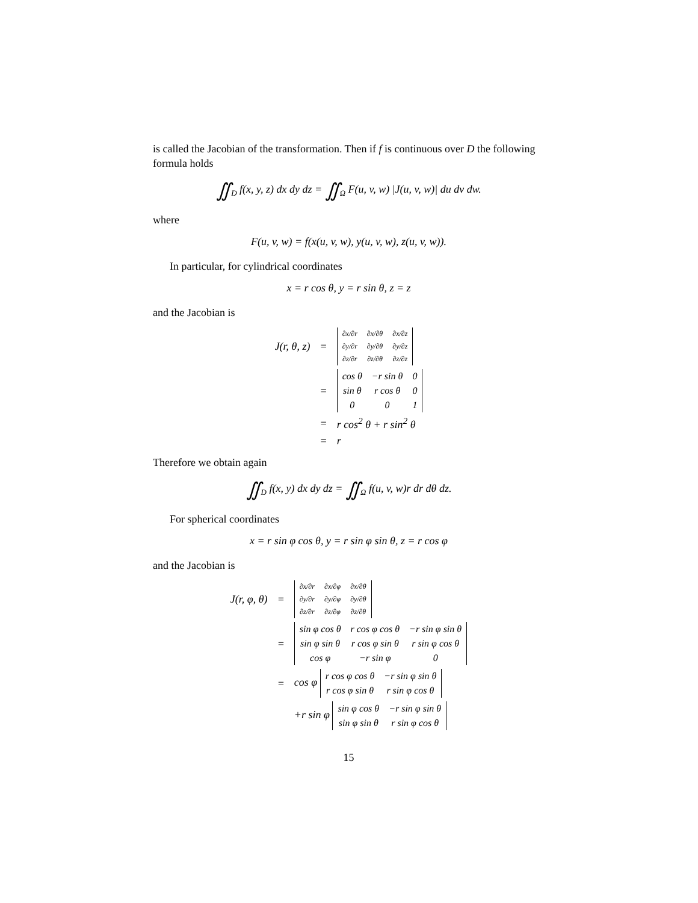is called the Jacobian of the transformation. Then if f is continuous over D the following formula holds
∬<sub>D</sub> f(x, y, z) dx dy dz = ∬<sub>Ω</sub> F(u, v, w) |J(u, v, w)| du dv dw.
where
F(u, v, w) = f(x(u, v, w), y(u, v, w), z(u, v, w)).
In particular, for cylindrical coordinates
x = r cos θ, y = r sin θ, z = z
and the Jacobian is
| J(r, θ, z) | = | / ∂x/∂r / ∂x/∂θ / ∂x/∂z / / ∂y/∂r / ∂y/∂θ / ∂y/∂z / / ∂z/∂r / ∂z/∂θ / ∂z/∂z / |
| | = | / cos θ / −r sin θ / 0 / / sin θ / r cos θ / 0 / / 0 / 0 / 1 / |
| | = | r cos<sup>2</sup> θ + r sin<sup>2</sup> θ |
| | = | r |
Therefore we obtain again
∬<sub>D</sub> f(x, y) dx dy dz = ∬<sub>Ω</sub> f(u, v, w)r dr dθ dz.
For spherical coordinates
x = r sin φ cos θ, y = r sin φ sin θ, z = r cos φ
and the Jacobian is
| J(r, φ, θ) | = | / ∂x/∂r / ∂x/∂φ / ∂x/∂θ / / ∂y/∂r / ∂y/∂φ / ∂y/∂θ / / ∂z/∂r / ∂z/∂φ / ∂z/∂θ / |
| | = | / sin φ cos θ / r cos φ cos θ / −r sin φ sin θ / / sin φ sin θ / r cos φ sin θ / r sin φ cos θ / / cos φ / −r sin φ / 0 / |
| | = | cos φ / r cos φ cos θ / −r sin φ sin θ / / r cos φ sin θ / r sin φ cos θ / |
| | | +r sin φ / sin φ cos θ / −r sin φ sin θ / / sin φ sin θ / r sin φ cos θ / |
15